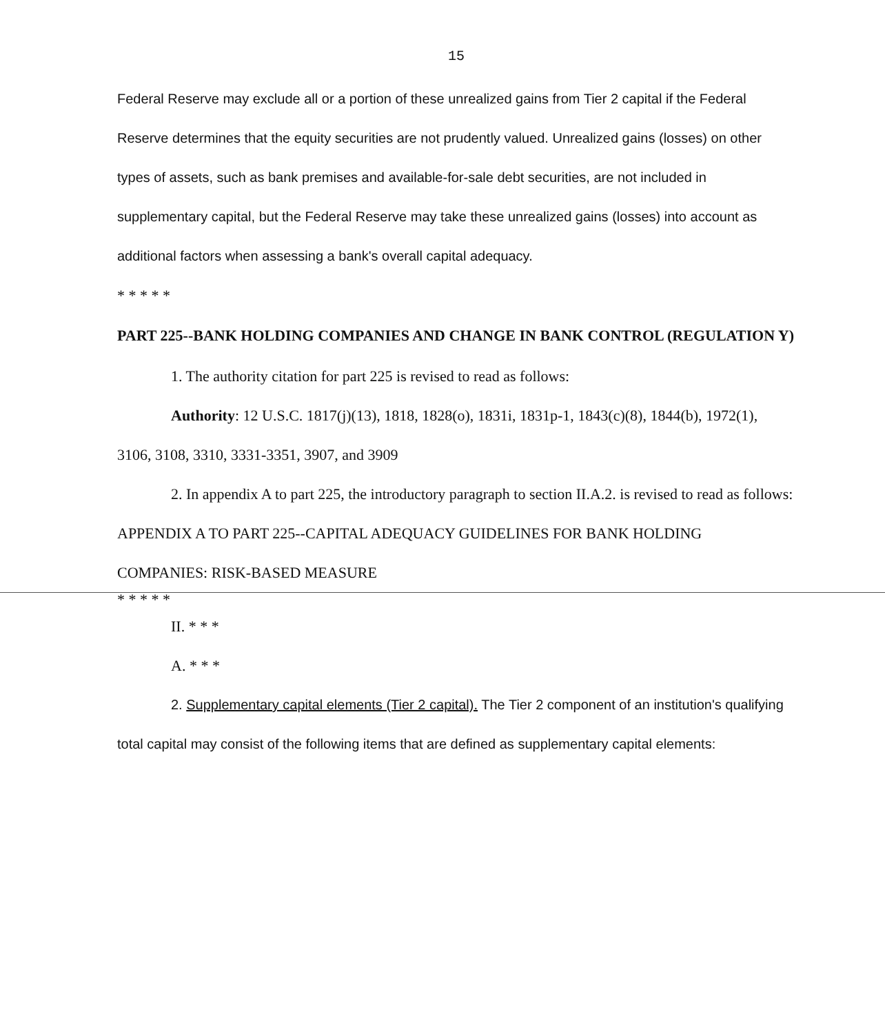15
Federal Reserve may exclude all or a portion of these unrealized gains from Tier 2 capital if the Federal Reserve determines that the equity securities are not prudently valued. Unrealized gains (losses) on other types of assets, such as bank premises and available-for-sale debt securities, are not included in supplementary capital, but the Federal Reserve may take these unrealized gains (losses) into account as additional factors when assessing a bank's overall capital adequacy.
* * * * *
PART 225--BANK HOLDING COMPANIES AND CHANGE IN BANK CONTROL (REGULATION Y)
1. The authority citation for part 225 is revised to read as follows:
Authority: 12 U.S.C. 1817(j)(13), 1818, 1828(o), 1831i, 1831p-1, 1843(c)(8), 1844(b), 1972(1), 3106, 3108, 3310, 3331-3351, 3907, and 3909
2. In appendix A to part 225, the introductory paragraph to section II.A.2. is revised to read as follows:
APPENDIX A TO PART 225--CAPITAL ADEQUACY GUIDELINES FOR BANK HOLDING COMPANIES: RISK-BASED MEASURE
* * * * *
II. * * *
A. * * *
2. Supplementary capital elements (Tier 2 capital). The Tier 2 component of an institution's qualifying total capital may consist of the following items that are defined as supplementary capital elements: